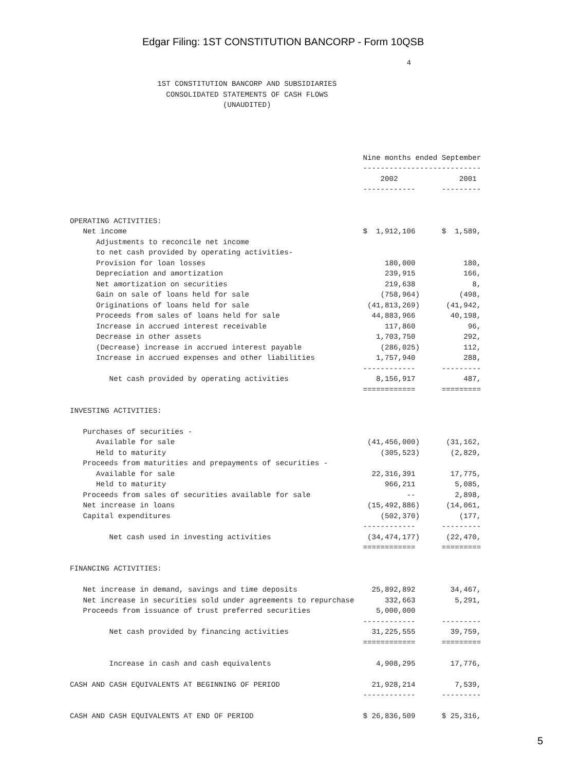Edgar Filing: 1ST CONSTITUTION BANCORP - Form 10QSB
                                                                             4

                    1ST CONSTITUTION BANCORP AND SUBSIDIARIES
                      CONSOLIDATED STATEMENTS OF CASH FLOWS
                                   (UNAUDITED)




                                                                   Nine months ended September
                                                                   ---------------------------
                                                                       2002              2001
                                                                   ------------      ---------


OPERATING ACTIVITIES:
   Net income                                                      $  1,912,106      $  1,589,
      Adjustments to reconcile net income
      to net cash provided by operating activities-
      Provision for loan losses                                         180,000           180,
      Depreciation and amortization                                     239,915           166,
      Net amortization on securities                                    219,638             8,
      Gain on sale of loans held for sale                              (758,964)         (498,
      Originations of loans held for sale                           (41,813,269)      (41,942,
      Proceeds from sales of loans held for sale                     44,883,966        40,198,
      Increase in accrued interest receivable                           117,860            96,
      Decrease in other assets                                        1,703,750           292,
      (Decrease) increase in accrued interest payable                  (286,025)          112,
      Increase in accrued expenses and other liabilities              1,757,940           288,
                                                                   ------------      ---------
         Net cash provided by operating activities                    8,156,917           487,
                                                                   ============      =========

INVESTING ACTIVITIES:

   Purchases of securities -
      Available for sale                                            (41,456,000)      (31,162,
      Held to maturity                                                 (305,523)       (2,829,
   Proceeds from maturities and prepayments of securities -
      Available for sale                                             22,316,391        17,775,
      Held to maturity                                                  966,211         5,085,
   Proceeds from sales of securities available for sale                      --         2,898,
   Net increase in loans                                            (15,492,886)      (14,061,
   Capital expenditures                                                (502,370)         (177,
                                                                   ------------      ---------
         Net cash used in investing activities                      (34,474,177)      (22,470,
                                                                   ============      =========

FINANCING ACTIVITIES:

   Net increase in demand, savings and time deposits                 25,892,892        34,467,
   Net increase in securities sold under agreements to repurchase       332,663         5,291,
   Proceeds from issuance of trust preferred securities               5,000,000
                                                                   ------------      ---------
         Net cash provided by financing activities                   31,225,555        39,759,
                                                                   ============      =========

         Increase in cash and cash equivalents                        4,908,295        17,776,

CASH AND CASH EQUIVALENTS AT BEGINNING OF PERIOD                     21,928,214         7,539,
                                                                   ------------      ---------

CASH AND CASH EQUIVALENTS AT END OF PERIOD                         $ 26,836,509      $ 25,316,
5